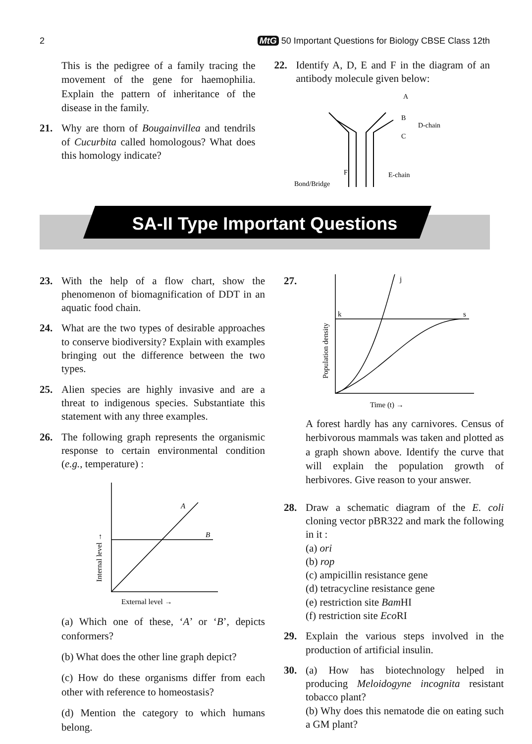2 MtG 50 Important Questions for Biology CBSE Class 12th
This is the pedigree of a family tracing the movement of the gene for haemophilia. Explain the pattern of inheritance of the disease in the family.
21. Why are thorn of Bougainvillea and tendrils of Cucurbita called homologous? What does this homology indicate?
22. Identify A, D, E and F in the diagram of an antibody molecule given below:
A
B
C
D-chain
F
Bond/Bridge
E-chain
SA-II Type Important Questions
23. With the help of a flow chart, show the phenomenon of biomagnification of DDT in an aquatic food chain.
24. What are the two types of desirable approaches to conserve biodiversity? Explain with examples bringing out the difference between the two types.
25. Alien species are highly invasive and are a threat to indigenous species. Substantiate this statement with any three examples.
26. The following graph represents the organismic response to certain environmental condition (e.g., temperature) :
A
B
External level →
Internal level →
(a) Which one of these, ‘A’ or ‘B’, depicts conformers?
(b) What does the other line graph depict?
(c) How do these organisms differ from each other with reference to homeostasis?
(d) Mention the category to which humans belong.
27.
j
k
s
Time (t) →
Population density
A forest hardly has any carnivores. Census of herbivorous mammals was taken and plotted as a graph shown above. Identify the curve that will explain the population growth of herbivores. Give reason to your answer.
28. Draw a schematic diagram of the E. coli cloning vector pBR322 and mark the following in it :
(a) ori
(b) rop
(c) ampicillin resistance gene
(d) tetracycline resistance gene
(e) restriction site Bam HI
(f) restriction site Eco RI
29. Explain the various steps involved in the production of artificial insulin.
30. (a) How has biotechnology helped in producing Meloidogyne incognita resistant tobacco plant?
(b) Why does this nematode die on eating such a GM plant?